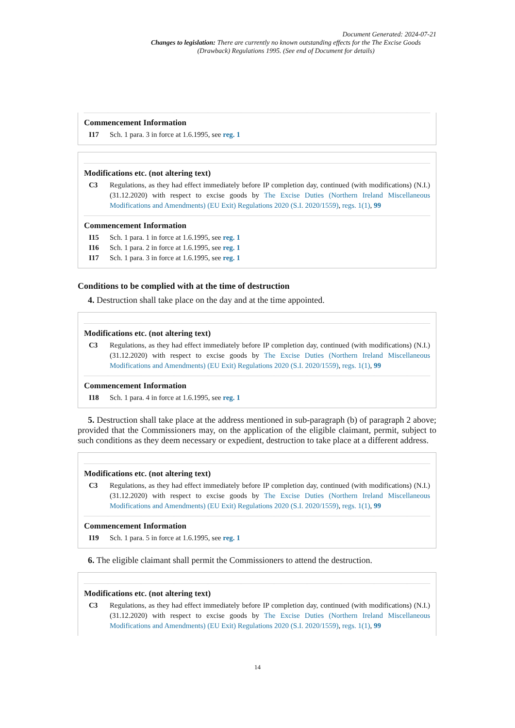Document Generated: 2024-07-21
Changes to legislation: There are currently no known outstanding effects for the The Excise Goods (Drawback) Regulations 1995. (See end of Document for details)
Commencement Information
I17 Sch. 1 para. 3 in force at 1.6.1995, see reg. 1
Modifications etc. (not altering text)
C3 Regulations, as they had effect immediately before IP completion day, continued (with modifications) (N.I.) (31.12.2020) with respect to excise goods by The Excise Duties (Northern Ireland Miscellaneous Modifications and Amendments) (EU Exit) Regulations 2020 (S.I. 2020/1559), regs. 1(1), 99
Commencement Information
I15 Sch. 1 para. 1 in force at 1.6.1995, see reg. 1
I16 Sch. 1 para. 2 in force at 1.6.1995, see reg. 1
I17 Sch. 1 para. 3 in force at 1.6.1995, see reg. 1
Conditions to be complied with at the time of destruction
4. Destruction shall take place on the day and at the time appointed.
Modifications etc. (not altering text)
C3 Regulations, as they had effect immediately before IP completion day, continued (with modifications) (N.I.) (31.12.2020) with respect to excise goods by The Excise Duties (Northern Ireland Miscellaneous Modifications and Amendments) (EU Exit) Regulations 2020 (S.I. 2020/1559), regs. 1(1), 99
Commencement Information
I18 Sch. 1 para. 4 in force at 1.6.1995, see reg. 1
5. Destruction shall take place at the address mentioned in sub-paragraph (b) of paragraph 2 above; provided that the Commissioners may, on the application of the eligible claimant, permit, subject to such conditions as they deem necessary or expedient, destruction to take place at a different address.
Modifications etc. (not altering text)
C3 Regulations, as they had effect immediately before IP completion day, continued (with modifications) (N.I.) (31.12.2020) with respect to excise goods by The Excise Duties (Northern Ireland Miscellaneous Modifications and Amendments) (EU Exit) Regulations 2020 (S.I. 2020/1559), regs. 1(1), 99
Commencement Information
I19 Sch. 1 para. 5 in force at 1.6.1995, see reg. 1
6. The eligible claimant shall permit the Commissioners to attend the destruction.
Modifications etc. (not altering text)
C3 Regulations, as they had effect immediately before IP completion day, continued (with modifications) (N.I.) (31.12.2020) with respect to excise goods by The Excise Duties (Northern Ireland Miscellaneous Modifications and Amendments) (EU Exit) Regulations 2020 (S.I. 2020/1559), regs. 1(1), 99
14